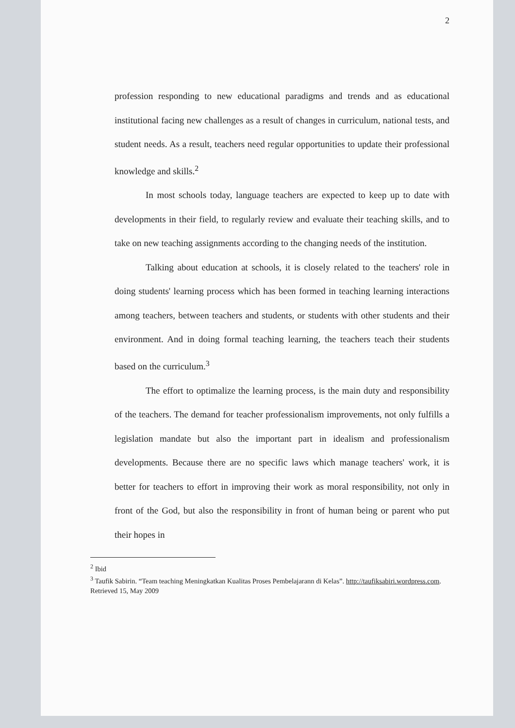2
profession responding to new educational paradigms and trends and as educational institutional facing new challenges as a result of changes in curriculum, national tests, and student needs. As a result, teachers need regular opportunities to update their professional knowledge and skills.<sup>2</sup>
In most schools today, language teachers are expected to keep up to date with developments in their field, to regularly review and evaluate their teaching skills, and to take on new teaching assignments according to the changing needs of the institution.
Talking about education at schools, it is closely related to the teachers' role in doing students' learning process which has been formed in teaching learning interactions among teachers, between teachers and students, or students with other students and their environment. And in doing formal teaching learning, the teachers teach their students based on the curriculum.<sup>3</sup>
The effort to optimalize the learning process, is the main duty and responsibility of the teachers. The demand for teacher professionalism improvements, not only fulfills a legislation mandate but also the important part in idealism and professionalism developments. Because there are no specific laws which manage teachers' work, it is better for teachers to effort in improving their work as moral responsibility, not only in front of the God, but also the responsibility in front of human being or parent who put their hopes in
<sup>2</sup> Ibid
<sup>3</sup> Taufik Sabirin. “Team teaching Meningkatkan Kualitas Proses Pembelajarann di Kelas”. http://taufiksabiri.wordpress.com. Retrieved 15, May 2009